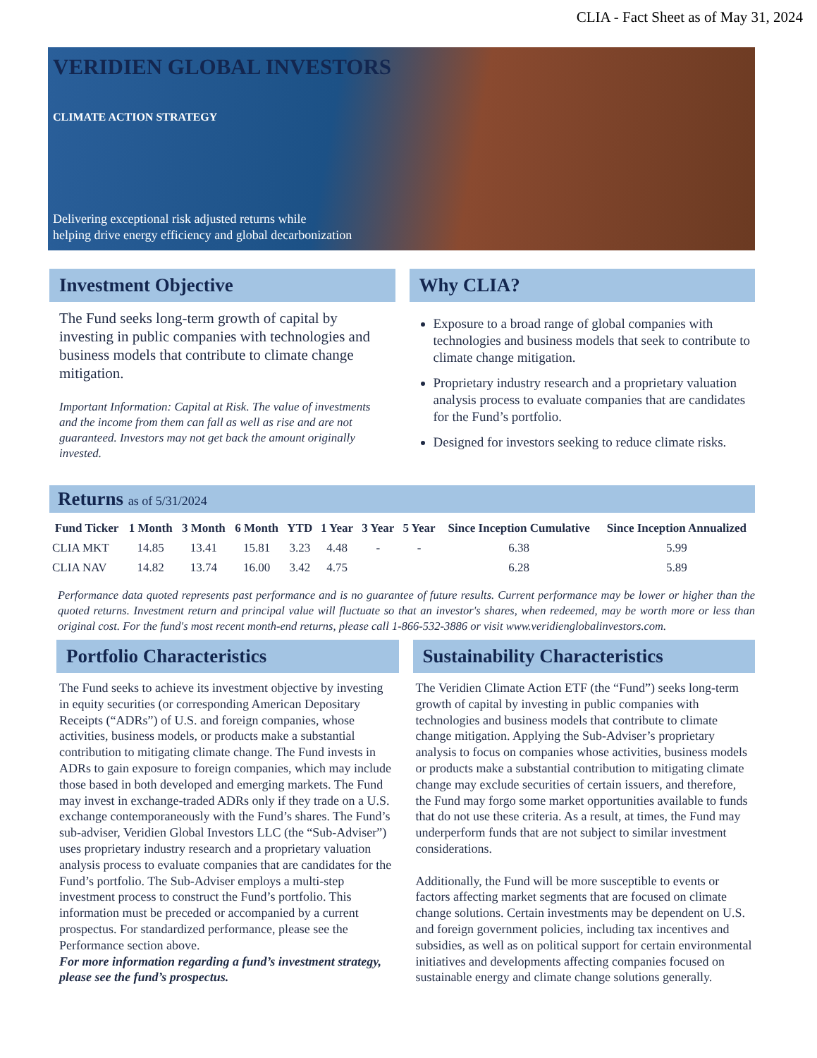CLIA - Fact Sheet as of May 31, 2024
VERIDIEN GLOBAL INVESTORS
CLIMATE ACTION STRATEGY
Delivering exceptional risk adjusted returns while
helping drive energy efficiency and global decarbonization
Investment Objective
The Fund seeks long-term growth of capital by investing in public companies with technologies and business models that contribute to climate change mitigation.
Important Information: Capital at Risk. The value of investments and the income from them can fall as well as rise and are not guaranteed. Investors may not get back the amount originally invested.
Why CLIA?
Exposure to a broad range of global companies with technologies and business models that seek to contribute to climate change mitigation.
Proprietary industry research and a proprietary valuation analysis process to evaluate companies that are candidates for the Fund’s portfolio.
Designed for investors seeking to reduce climate risks.
Returns as of 5/31/2024
| Fund Ticker | 1 Month | 3 Month | 6 Month | YTD | 1 Year | 3 Year | 5 Year | Since Inception Cumulative | Since Inception Annualized |
| --- | --- | --- | --- | --- | --- | --- | --- | --- | --- |
| CLIA MKT | 14.85 | 13.41 | 15.81 | 3.23 | 4.48 | - | - | 6.38 | 5.99 |
| CLIA NAV | 14.82 | 13.74 | 16.00 | 3.42 | 4.75 | | | 6.28 | 5.89 |
Performance data quoted represents past performance and is no guarantee of future results. Current performance may be lower or higher than the quoted returns. Investment return and principal value will fluctuate so that an investor's shares, when redeemed, may be worth more or less than original cost. For the fund's most recent month-end returns, please call 1-866-532-3886 or visit www.veridienglobalinvestors.com.
Portfolio Characteristics
The Fund seeks to achieve its investment objective by investing in equity securities (or corresponding American Depositary Receipts (“ADRs”) of U.S. and foreign companies, whose activities, business models, or products make a substantial contribution to mitigating climate change. The Fund invests in ADRs to gain exposure to foreign companies, which may include those based in both developed and emerging markets. The Fund may invest in exchange-traded ADRs only if they trade on a U.S. exchange contemporaneously with the Fund’s shares. The Fund’s sub-adviser, Veridien Global Investors LLC (the “Sub-Adviser”) uses proprietary industry research and a proprietary valuation analysis process to evaluate companies that are candidates for the Fund’s portfolio. The Sub-Adviser employs a multi-step investment process to construct the Fund’s portfolio. This information must be preceded or accompanied by a current prospectus. For standardized performance, please see the Performance section above.
For more information regarding a fund’s investment strategy, please see the fund’s prospectus.
Sustainability Characteristics
The Veridien Climate Action ETF (the “Fund”) seeks long-term growth of capital by investing in public companies with technologies and business models that contribute to climate change mitigation. Applying the Sub-Adviser’s proprietary analysis to focus on companies whose activities, business models or products make a substantial contribution to mitigating climate change may exclude securities of certain issuers, and therefore, the Fund may forgo some market opportunities available to funds that do not use these criteria. As a result, at times, the Fund may underperform funds that are not subject to similar investment considerations.
Additionally, the Fund will be more susceptible to events or factors affecting market segments that are focused on climate change solutions. Certain investments may be dependent on U.S. and foreign government policies, including tax incentives and subsidies, as well as on political support for certain environmental initiatives and developments affecting companies focused on sustainable energy and climate change solutions generally.